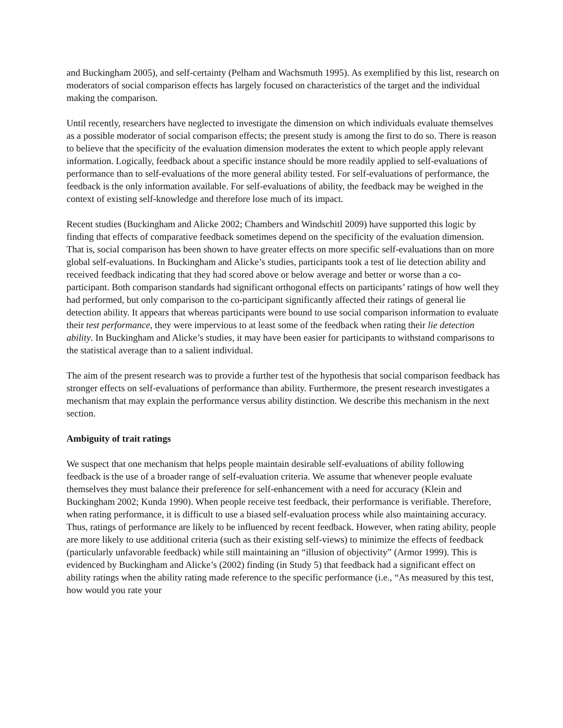and Buckingham 2005), and self-certainty (Pelham and Wachsmuth 1995). As exemplified by this list, research on moderators of social comparison effects has largely focused on characteristics of the target and the individual making the comparison.
Until recently, researchers have neglected to investigate the dimension on which individuals evaluate themselves as a possible moderator of social comparison effects; the present study is among the first to do so. There is reason to believe that the specificity of the evaluation dimension moderates the extent to which people apply relevant information. Logically, feedback about a specific instance should be more readily applied to self-evaluations of performance than to self-evaluations of the more general ability tested. For self-evaluations of performance, the feedback is the only information available. For self-evaluations of ability, the feedback may be weighed in the context of existing self-knowledge and therefore lose much of its impact.
Recent studies (Buckingham and Alicke 2002; Chambers and Windschitl 2009) have supported this logic by finding that effects of comparative feedback sometimes depend on the specificity of the evaluation dimension. That is, social comparison has been shown to have greater effects on more specific self-evaluations than on more global self-evaluations. In Buckingham and Alicke’s studies, participants took a test of lie detection ability and received feedback indicating that they had scored above or below average and better or worse than a co-participant. Both comparison standards had significant orthogonal effects on participants’ ratings of how well they had performed, but only comparison to the co-participant significantly affected their ratings of general lie detection ability. It appears that whereas participants were bound to use social comparison information to evaluate their test performance, they were impervious to at least some of the feedback when rating their lie detection ability. In Buckingham and Alicke’s studies, it may have been easier for participants to withstand comparisons to the statistical average than to a salient individual.
The aim of the present research was to provide a further test of the hypothesis that social comparison feedback has stronger effects on self-evaluations of performance than ability. Furthermore, the present research investigates a mechanism that may explain the performance versus ability distinction. We describe this mechanism in the next section.
Ambiguity of trait ratings
We suspect that one mechanism that helps people maintain desirable self-evaluations of ability following feedback is the use of a broader range of self-evaluation criteria. We assume that whenever people evaluate themselves they must balance their preference for self-enhancement with a need for accuracy (Klein and Buckingham 2002; Kunda 1990). When people receive test feedback, their performance is verifiable. Therefore, when rating performance, it is difficult to use a biased self-evaluation process while also maintaining accuracy. Thus, ratings of performance are likely to be influenced by recent feedback. However, when rating ability, people are more likely to use additional criteria (such as their existing self-views) to minimize the effects of feedback (particularly unfavorable feedback) while still maintaining an “illusion of objectivity” (Armor 1999). This is evidenced by Buckingham and Alicke’s (2002) finding (in Study 5) that feedback had a significant effect on ability ratings when the ability rating made reference to the specific performance (i.e., “As measured by this test, how would you rate your